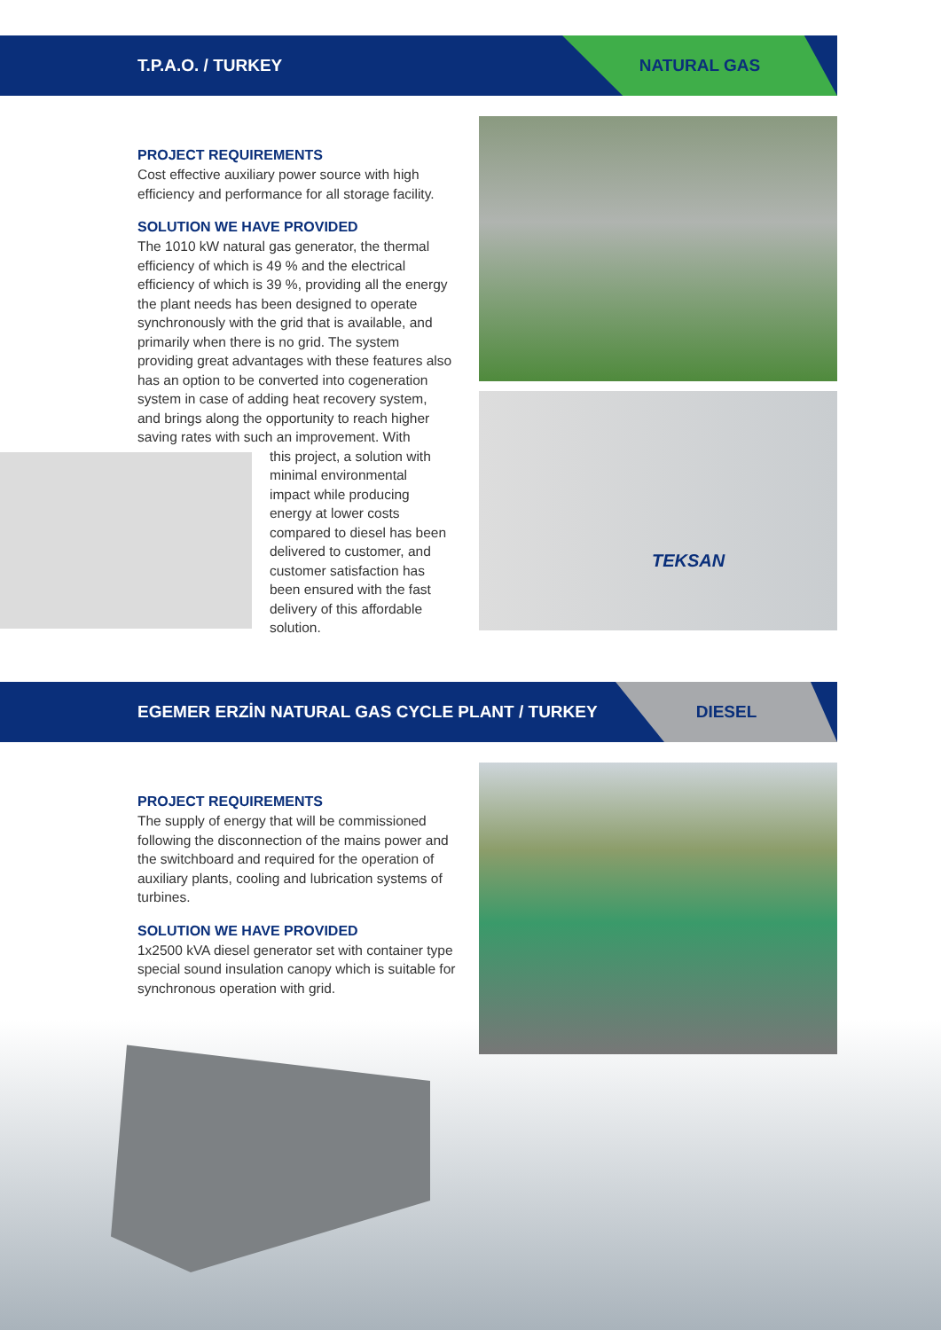T.P.A.O. / TURKEY
NATURAL GAS
TEKSAN
PROJECT REQUIREMENTS
Cost effective auxiliary power source with high efficiency and performance for all storage facility.
SOLUTION WE HAVE PROVIDED
The 1010 kW natural gas generator, the thermal efficiency of which is 49 % and the electrical efficiency of which is 39 %, providing all the energy the plant needs has been designed to operate synchronously with the grid that is available, and primarily when there is no grid. The system providing great advantages with these features also has an option to be converted into cogeneration system in case of adding heat recovery system, and brings along the opportunity to reach higher saving rates with such an improvement. With
this project, a solution with minimal environmental impact while producing energy at lower costs compared to diesel has been delivered to customer, and customer satisfaction has been ensured with the fast delivery of this affordable solution.
EGEMER ERZİN NATURAL GAS CYCLE PLANT / TURKEY
DIESEL
PROJECT REQUIREMENTS
The supply of energy that will be commissioned following the disconnection of the mains power and the switchboard and required for the operation of auxiliary plants, cooling and lubrication systems of turbines.
SOLUTION WE HAVE PROVIDED
1x2500 kVA diesel generator set with container type special sound insulation canopy which is suitable for synchronous operation with grid.